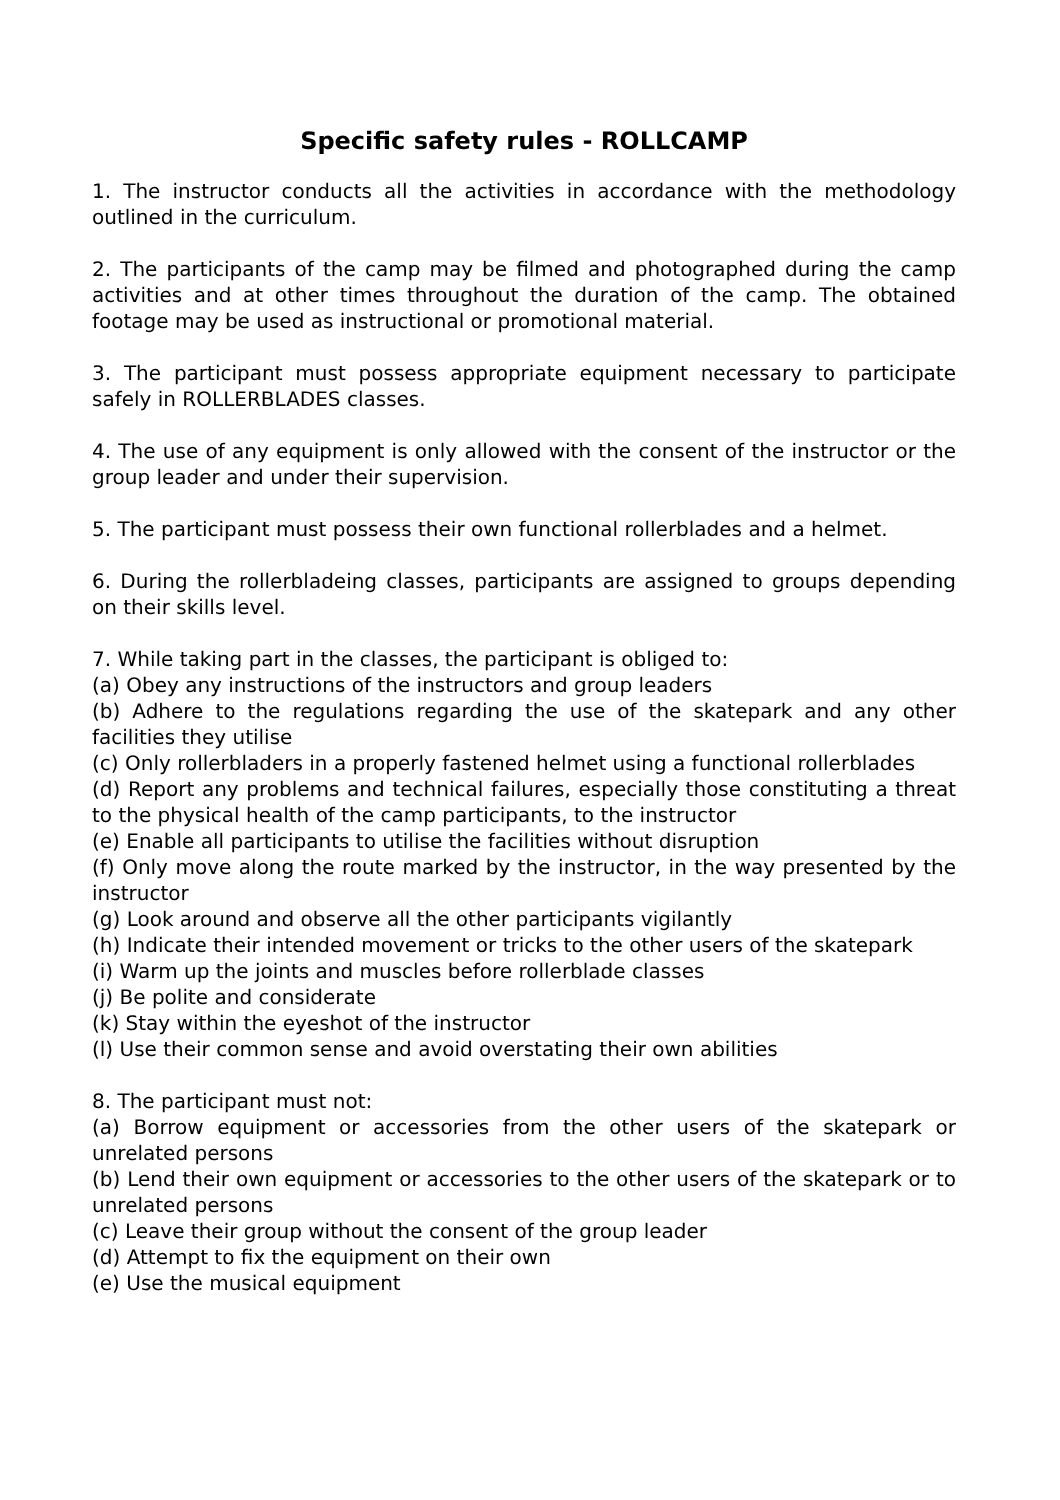Specific safety rules - ROLLCAMP
1. The instructor conducts all the activities in accordance with the methodology outlined in the curriculum.
2. The participants of the camp may be filmed and photographed during the camp activities and at other times throughout the duration of the camp. The obtained footage may be used as instructional or promotional material.
3. The participant must possess appropriate equipment necessary to participate safely in ROLLERBLADES classes.
4. The use of any equipment is only allowed with the consent of the instructor or the group leader and under their supervision.
5. The participant must possess their own functional rollerblades and a helmet.
6. During the rollerbladeing classes, participants are assigned to groups depending on their skills level.
7. While taking part in the classes, the participant is obliged to:
(a) Obey any instructions of the instructors and group leaders
(b) Adhere to the regulations regarding the use of the skatepark and any other facilities they utilise
(c) Only rollerbladers in a properly fastened helmet using a functional rollerblades
(d) Report any problems and technical failures, especially those constituting a threat to the physical health of the camp participants, to the instructor
(e) Enable all participants to utilise the facilities without disruption
(f) Only move along the route marked by the instructor, in the way presented by the instructor
(g) Look around and observe all the other participants vigilantly
(h) Indicate their intended movement or tricks to the other users of the skatepark
(i) Warm up the joints and muscles before rollerblade classes
(j) Be polite and considerate
(k) Stay within the eyeshot of the instructor
(l) Use their common sense and avoid overstating their own abilities
8. The participant must not:
(a) Borrow equipment or accessories from the other users of the skatepark or unrelated persons
(b) Lend their own equipment or accessories to the other users of the skatepark or to unrelated persons
(c) Leave their group without the consent of the group leader
(d) Attempt to fix the equipment on their own
(e) Use the musical equipment